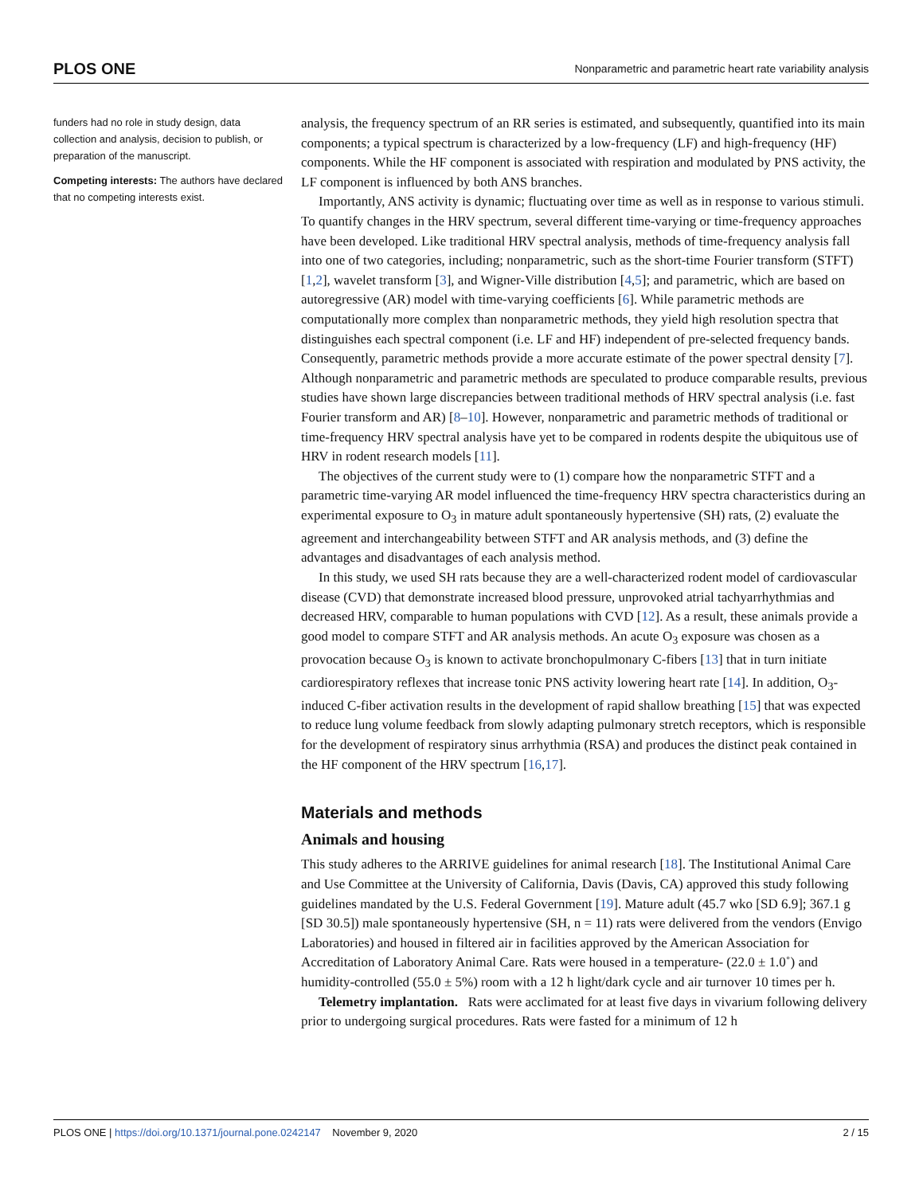PLOS ONE Nonparametric and parametric heart rate variability analysis
funders had no role in study design, data collection and analysis, decision to publish, or preparation of the manuscript.
Competing interests: The authors have declared that no competing interests exist.
analysis, the frequency spectrum of an RR series is estimated, and subsequently, quantified into its main components; a typical spectrum is characterized by a low-frequency (LF) and high-frequency (HF) components. While the HF component is associated with respiration and modulated by PNS activity, the LF component is influenced by both ANS branches.
Importantly, ANS activity is dynamic; fluctuating over time as well as in response to various stimuli. To quantify changes in the HRV spectrum, several different time-varying or time-frequency approaches have been developed. Like traditional HRV spectral analysis, methods of time-frequency analysis fall into one of two categories, including; nonparametric, such as the short-time Fourier transform (STFT) [1,2], wavelet transform [3], and Wigner-Ville distribution [4,5]; and parametric, which are based on autoregressive (AR) model with time-varying coefficients [6]. While parametric methods are computationally more complex than nonparametric methods, they yield high resolution spectra that distinguishes each spectral component (i.e. LF and HF) independent of pre-selected frequency bands. Consequently, parametric methods provide a more accurate estimate of the power spectral density [7]. Although nonparametric and parametric methods are speculated to produce comparable results, previous studies have shown large discrepancies between traditional methods of HRV spectral analysis (i.e. fast Fourier transform and AR) [8–10]. However, nonparametric and parametric methods of traditional or time-frequency HRV spectral analysis have yet to be compared in rodents despite the ubiquitous use of HRV in rodent research models [11].
The objectives of the current study were to (1) compare how the nonparametric STFT and a parametric time-varying AR model influenced the time-frequency HRV spectra characteristics during an experimental exposure to O<sub>3</sub> in mature adult spontaneously hypertensive (SH) rats, (2) evaluate the agreement and interchangeability between STFT and AR analysis methods, and (3) define the advantages and disadvantages of each analysis method.
In this study, we used SH rats because they are a well-characterized rodent model of cardiovascular disease (CVD) that demonstrate increased blood pressure, unprovoked atrial tachyarrhythmias and decreased HRV, comparable to human populations with CVD [12]. As a result, these animals provide a good model to compare STFT and AR analysis methods. An acute O<sub>3</sub> exposure was chosen as a provocation because O<sub>3</sub> is known to activate bronchopulmonary C-fibers [13] that in turn initiate cardiorespiratory reflexes that increase tonic PNS activity lowering heart rate [14]. In addition, O<sub>3</sub>-induced C-fiber activation results in the development of rapid shallow breathing [15] that was expected to reduce lung volume feedback from slowly adapting pulmonary stretch receptors, which is responsible for the development of respiratory sinus arrhythmia (RSA) and produces the distinct peak contained in the HF component of the HRV spectrum [16,17].
Materials and methods
Animals and housing
This study adheres to the ARRIVE guidelines for animal research [18]. The Institutional Animal Care and Use Committee at the University of California, Davis (Davis, CA) approved this study following guidelines mandated by the U.S. Federal Government [19]. Mature adult (45.7 wko [SD 6.9]; 367.1 g [SD 30.5]) male spontaneously hypertensive (SH, n = 11) rats were delivered from the vendors (Envigo Laboratories) and housed in filtered air in facilities approved by the American Association for Accreditation of Laboratory Animal Care. Rats were housed in a temperature- (22.0 ± 1.0˚) and humidity-controlled (55.0 ± 5%) room with a 12 h light/dark cycle and air turnover 10 times per h.
Telemetry implantation. Rats were acclimated for at least five days in vivarium following delivery prior to undergoing surgical procedures. Rats were fasted for a minimum of 12 h
PLOS ONE | https://doi.org/10.1371/journal.pone.0242147 November 9, 2020 2 / 15